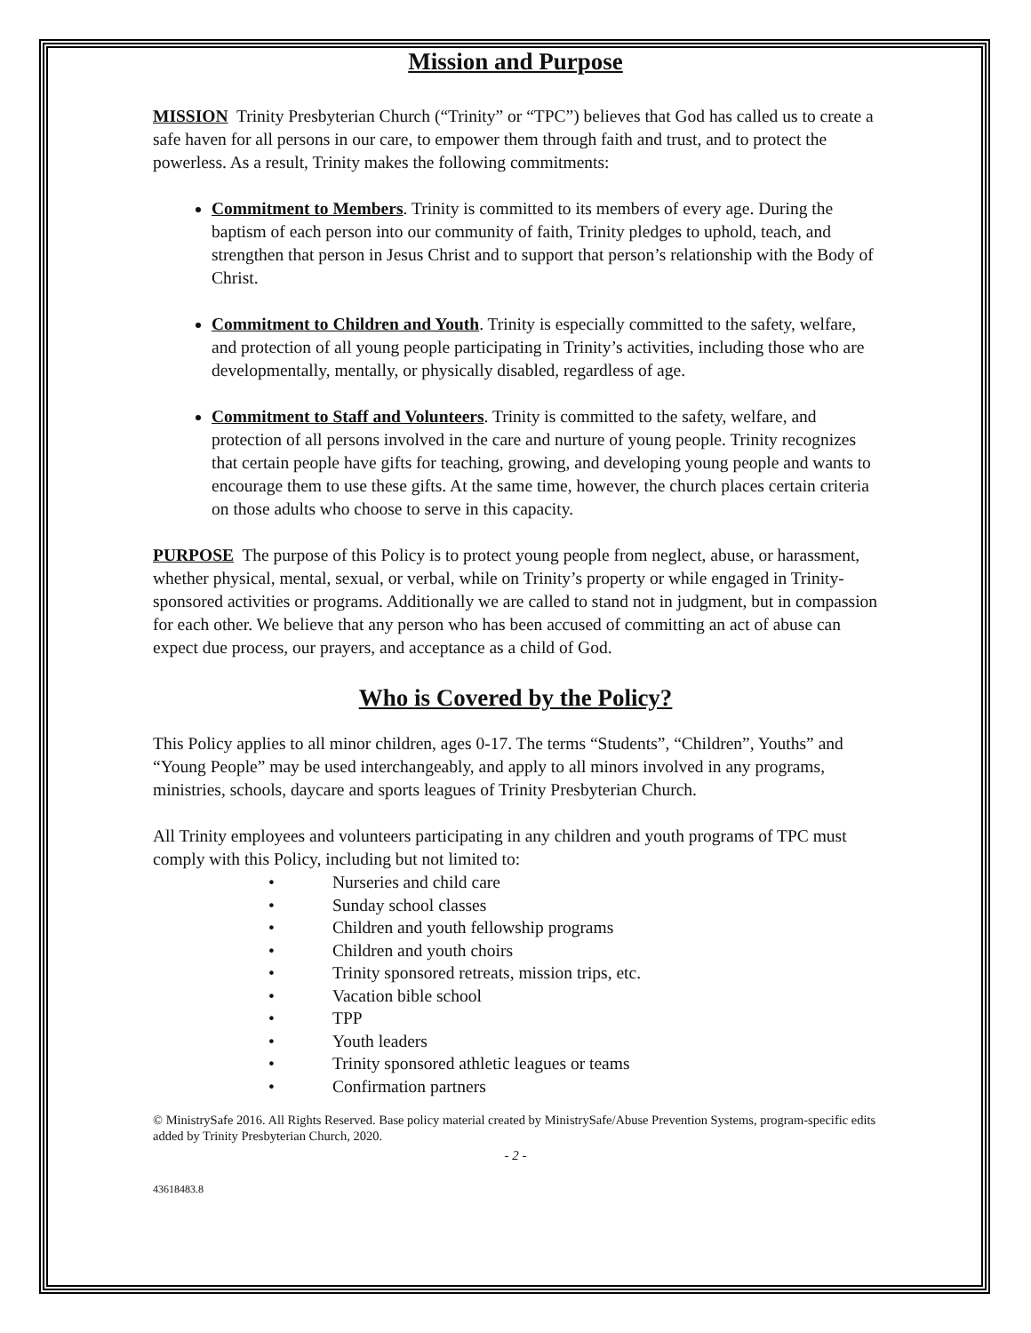Mission and Purpose
MISSION Trinity Presbyterian Church (“Trinity” or “TPC”) believes that God has called us to create a safe haven for all persons in our care, to empower them through faith and trust, and to protect the powerless. As a result, Trinity makes the following commitments:
Commitment to Members. Trinity is committed to its members of every age. During the baptism of each person into our community of faith, Trinity pledges to uphold, teach, and strengthen that person in Jesus Christ and to support that person’s relationship with the Body of Christ.
Commitment to Children and Youth. Trinity is especially committed to the safety, welfare, and protection of all young people participating in Trinity’s activities, including those who are developmentally, mentally, or physically disabled, regardless of age.
Commitment to Staff and Volunteers. Trinity is committed to the safety, welfare, and protection of all persons involved in the care and nurture of young people. Trinity recognizes that certain people have gifts for teaching, growing, and developing young people and wants to encourage them to use these gifts. At the same time, however, the church places certain criteria on those adults who choose to serve in this capacity.
PURPOSE The purpose of this Policy is to protect young people from neglect, abuse, or harassment, whether physical, mental, sexual, or verbal, while on Trinity’s property or while engaged in Trinity-sponsored activities or programs. Additionally we are called to stand not in judgment, but in compassion for each other. We believe that any person who has been accused of committing an act of abuse can expect due process, our prayers, and acceptance as a child of God.
Who is Covered by the Policy?
This Policy applies to all minor children, ages 0-17. The terms “Students”, “Children”, Youths” and “Young People” may be used interchangeably, and apply to all minors involved in any programs, ministries, schools, daycare and sports leagues of Trinity Presbyterian Church.
All Trinity employees and volunteers participating in any children and youth programs of TPC must comply with this Policy, including but not limited to:
• Nurseries and child care
• Sunday school classes
• Children and youth fellowship programs
• Children and youth choirs
• Trinity sponsored retreats, mission trips, etc.
• Vacation bible school
• TPP
• Youth leaders
• Trinity sponsored athletic leagues or teams
• Confirmation partners
© MinistrySafe 2016. All Rights Reserved. Base policy material created by MinistrySafe/Abuse Prevention Systems, program-specific edits added by Trinity Presbyterian Church, 2020.
- 2 -
43618483.8